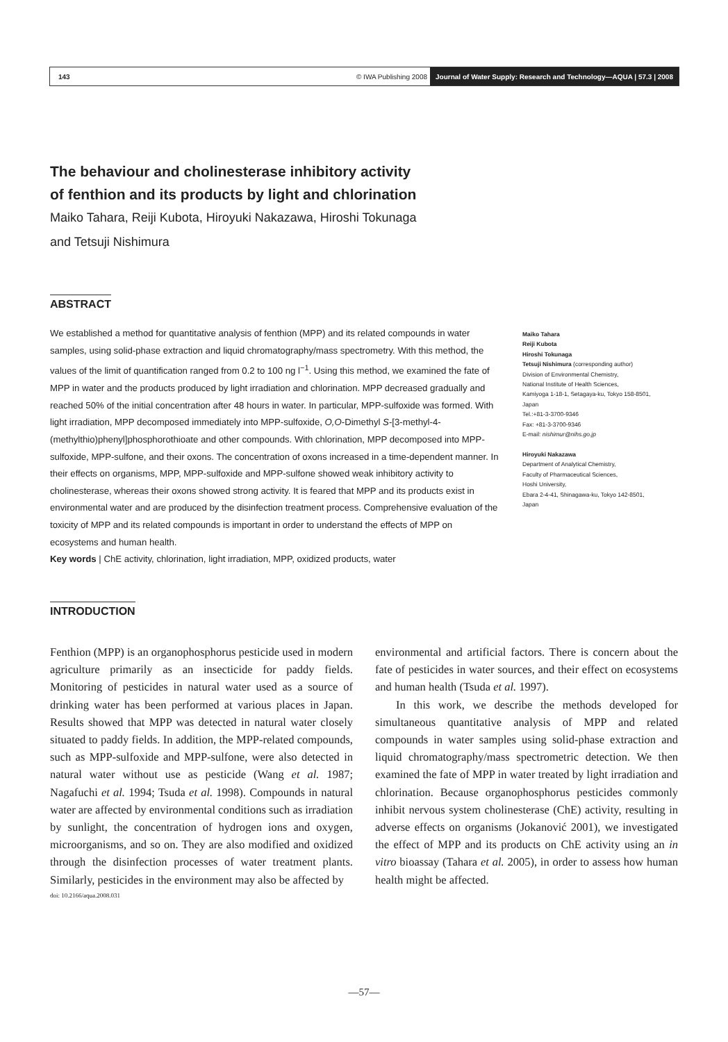143 © IWA Publishing 2008 Journal of Water Supply: Research and Technology—AQUA | 57.3 | 2008
The behaviour and cholinesterase inhibitory activity
of fenthion and its products by light and chlorination
Maiko Tahara, Reiji Kubota, Hiroyuki Nakazawa, Hiroshi Tokunaga
and Tetsuji Nishimura
ABSTRACT
We established a method for quantitative analysis of fenthion (MPP) and its related compounds in water samples, using solid-phase extraction and liquid chromatography/mass spectrometry. With this method, the values of the limit of quantification ranged from 0.2 to 100 ng l<sup>−1</sup>. Using this method, we examined the fate of MPP in water and the products produced by light irradiation and chlorination. MPP decreased gradually and reached 50% of the initial concentration after 48 hours in water. In particular, MPP-sulfoxide was formed. With light irradiation, MPP decomposed immediately into MPP-sulfoxide, O,O-Dimethyl S-[3-methyl-4-(methylthio)phenyl]phosphorothioate and other compounds. With chlorination, MPP decomposed into MPP-sulfoxide, MPP-sulfone, and their oxons. The concentration of oxons increased in a time-dependent manner. In their effects on organisms, MPP, MPP-sulfoxide and MPP-sulfone showed weak inhibitory activity to cholinesterase, whereas their oxons showed strong activity. It is feared that MPP and its products exist in environmental water and are produced by the disinfection treatment process. Comprehensive evaluation of the toxicity of MPP and its related compounds is important in order to understand the effects of MPP on ecosystems and human health.
Key words | ChE activity, chlorination, light irradiation, MPP, oxidized products, water
Maiko Tahara
Reiji Kubota
Hiroshi Tokunaga
Tetsuji Nishimura (corresponding author)
Division of Environmental Chemistry,
National Institute of Health Sciences,
Kamiyoga 1-18-1, Setagaya-ku, Tokyo 158-8501,
Japan
Tel.:+81-3-3700-9346
Fax: +81-3-3700-9346
E-mail: nishimur@nihs.go.jp
Hiroyuki Nakazawa
Department of Analytical Chemistry,
Faculty of Pharmaceutical Sciences,
Hoshi University,
Ebara 2-4-41, Shinagawa-ku, Tokyo 142-8501,
Japan
INTRODUCTION
Fenthion (MPP) is an organophosphorus pesticide used in modern agriculture primarily as an insecticide for paddy fields. Monitoring of pesticides in natural water used as a source of drinking water has been performed at various places in Japan. Results showed that MPP was detected in natural water closely situated to paddy fields. In addition, the MPP-related compounds, such as MPP-sulfoxide and MPP-sulfone, were also detected in natural water without use as pesticide (Wang et al. 1987; Nagafuchi et al. 1994; Tsuda et al. 1998). Compounds in natural water are affected by environmental conditions such as irradiation by sunlight, the concentration of hydrogen ions and oxygen, microorganisms, and so on. They are also modified and oxidized through the disinfection processes of water treatment plants. Similarly, pesticides in the environment may also be affected by
doi: 10.2166/aqua.2008.031
environmental and artificial factors. There is concern about the fate of pesticides in water sources, and their effect on ecosystems and human health (Tsuda et al. 1997).
In this work, we describe the methods developed for simultaneous quantitative analysis of MPP and related compounds in water samples using solid-phase extraction and liquid chromatography/mass spectrometric detection. We then examined the fate of MPP in water treated by light irradiation and chlorination. Because organophosphorus pesticides commonly inhibit nervous system cholinesterase (ChE) activity, resulting in adverse effects on organisms (Jokanović 2001), we investigated the effect of MPP and its products on ChE activity using an in vitro bioassay (Tahara et al. 2005), in order to assess how human health might be affected.
—57—